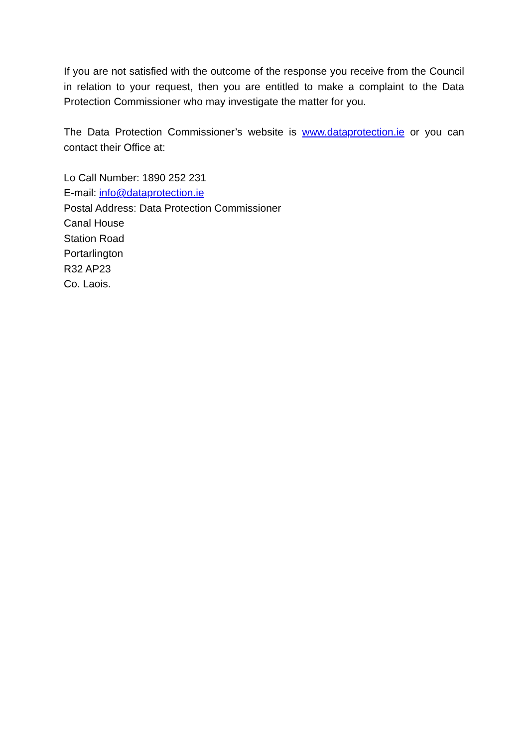If you are not satisfied with the outcome of the response you receive from the Council in relation to your request, then you are entitled to make a complaint to the Data Protection Commissioner who may investigate the matter for you.
The Data Protection Commissioner’s website is www.dataprotection.ie or you can contact their Office at:
Lo Call Number: 1890 252 231
E-mail: info@dataprotection.ie
Postal Address: Data Protection Commissioner
Canal House
Station Road
Portarlington
R32 AP23
Co. Laois.